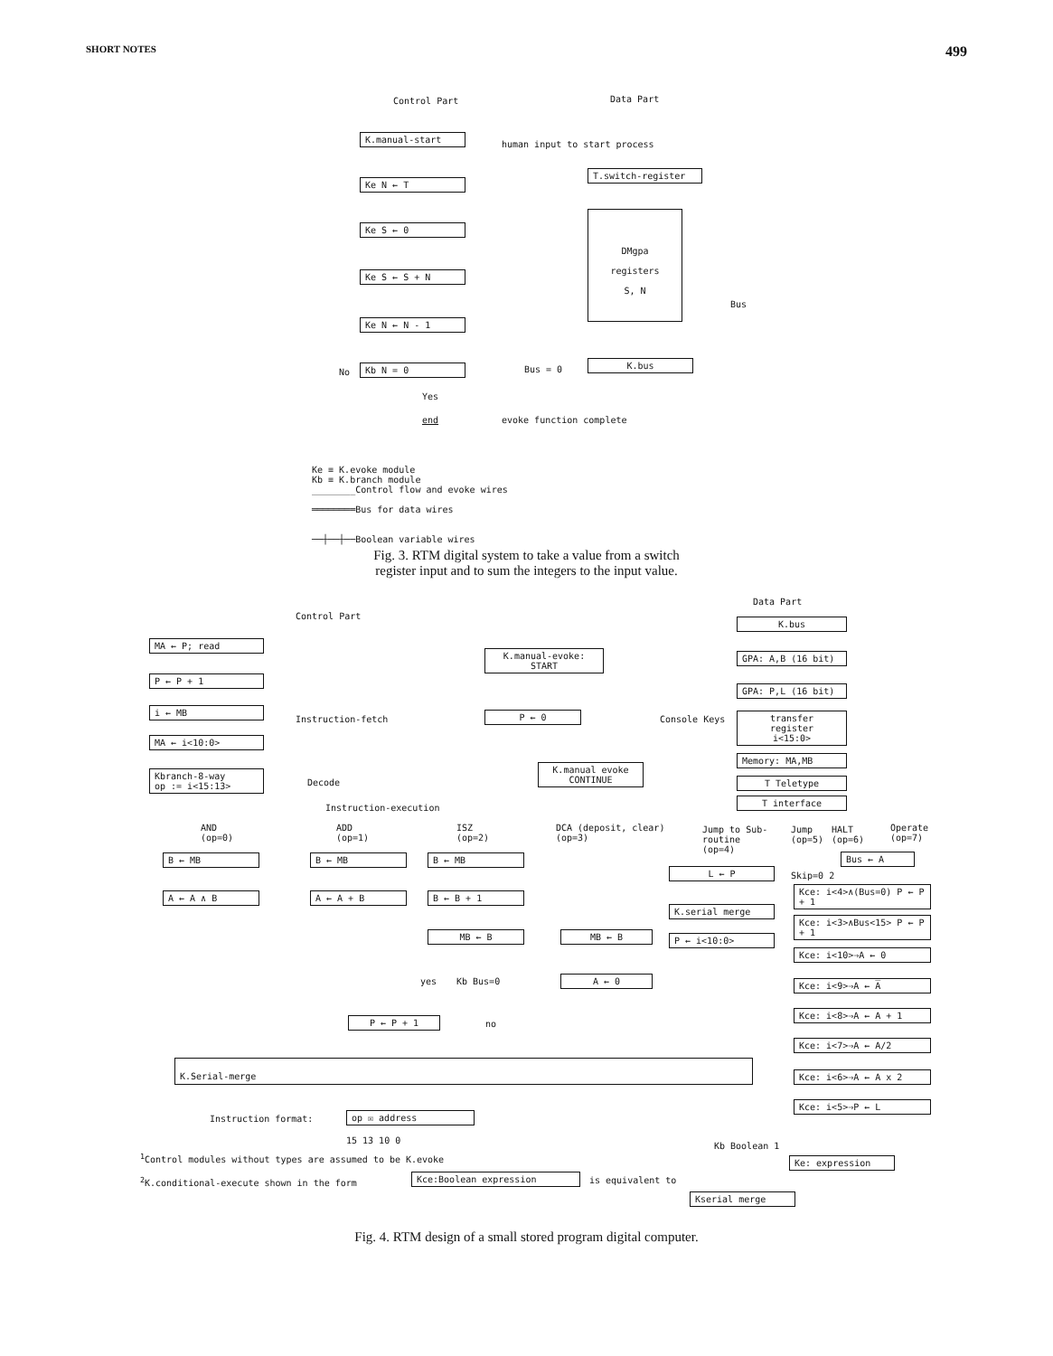SHORT NOTES 499
Control Part Data Part
K.manual-start
human input to start process
Ke N ← T
T.switch-register
Ke S ← 0
DMgpa
registers
S, N
Bus
Ke S ← S + N
Ke N ← N - 1
No Kb N = 0 Bus = 0
K.bus
Yes
end evoke function complete
Ke ≡ K.evoke module
Kb ≡ K.branch module
________Control flow and evoke wires
════════Bus for data wires
──┼──┼──Boolean variable wires
Fig. 3. RTM digital system to take a value from a switch
register input and to sum the integers to the input value.
Data Part
Control Part
K.bus
MA ← P; read
K.manual-evoke:
START
GPA: A,B (16 bit)
P ← P + 1
GPA: P,L (16 bit)
i ← MB
Instruction-fetch P ← 0 Console Keys
transfer
register
i<15:0>
MA ← i<10:0>
K.manual evoke
CONTINUE
Memory: MA,MB
Kbranch-8-way
op := i<15:13>
Decode T Teletype
Instruction-execution
T interface
AND
(op=0)
ADD
(op=1)
ISZ
(op=2)
DCA (deposit, clear)
(op=3)
Jump to Sub-
routine
(op=4)
Jump
(op=5)
HALT
(op=6)
Operate
(op=7)
B ← MB B ← MB B ← MB Bus ← A
L ← P Skip=0 2
A ← A ∧ B A ← A + B B ← B + 1
Kce: i<4>∧(Bus=0) P ← P + 1
K.serial merge
Kce: i<3>∧Bus<15> P ← P + 1
MB ← B MB ← B P ← i<10:0>
Kce: i<10>⇒A ← 0
yes Kb Bus=0 A ← 0 Kce: i<9>⇒A ← A̅
Kce: i<8>⇒A ← A + 1
P ← P + 1 no
Kce: i<7>⇒A ← A/2
K.Serial-merge
Kce: i<6>⇒A ← A x 2
Kce: i<5>⇒P ← L
Instruction format: op ☒ address
15 13 10 0
Kb Boolean 1
<sup>1</sup> Control modules without types are assumed to be K.evoke Ke: expression
<sup>2</sup> K.conditional-execute shown in the form Kce:Boolean expression is equivalent to
Kserial merge
Fig. 4. RTM design of a small stored program digital computer.